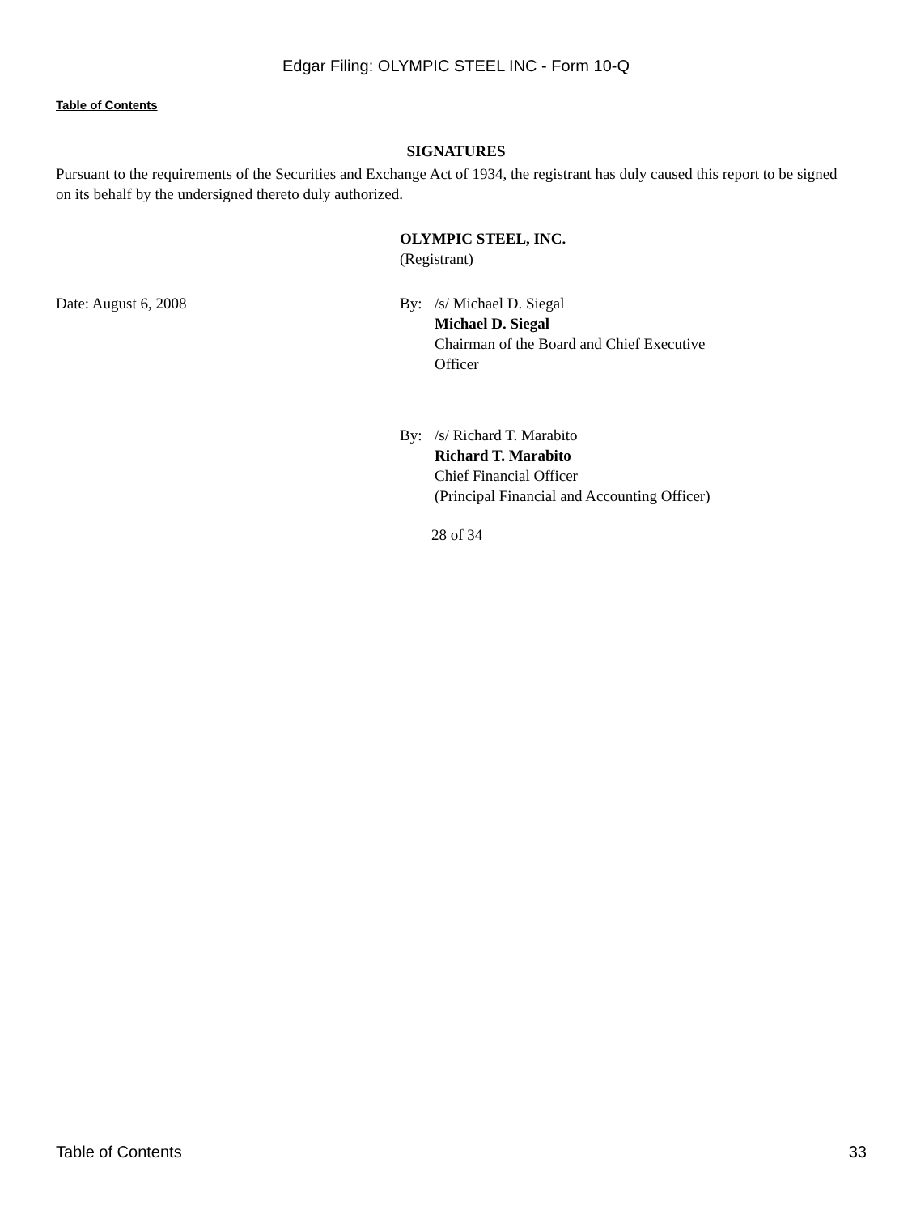Edgar Filing: OLYMPIC STEEL INC - Form 10-Q
Table of Contents
SIGNATURES
Pursuant to the requirements of the Securities and Exchange Act of 1934, the registrant has duly caused this report to be signed on its behalf by the undersigned thereto duly authorized.
OLYMPIC STEEL, INC.
(Registrant)
Date: August 6, 2008 By: /s/ Michael D. Siegal
Michael D. Siegal
Chairman of the Board and Chief Executive
Officer
By: /s/ Richard T. Marabito
Richard T. Marabito
Chief Financial Officer
(Principal Financial and Accounting Officer)
28 of 34
Table of Contents 33